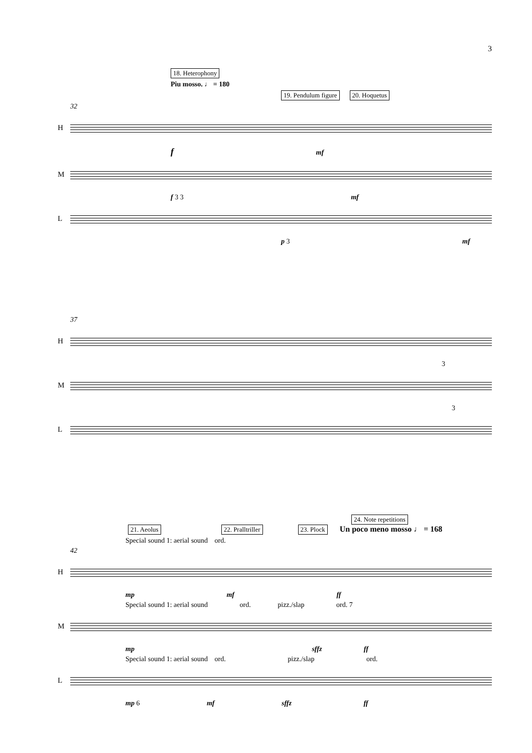3
18. Heterophony
Piu mosso. ♩ = 180
19. Pendulum figure 20. Hoquetus
32
H
f mf
M
f 3 3 mf
L
p 3 mf
37
H
3
M
3
L
24. Note repetitions
21. Aeolus 22. Pralltriller 23. Plock Un poco meno mosso ♩ = 168
Special sound 1: aerial sound ord.
42
H
mp mf ff
Special sound 1: aerial sound ord. pizz./slap ord. 7
M
mp sffz ff
Special sound 1: aerial sound ord. pizz./slap ord.
L
mp 6 mf sffz ff